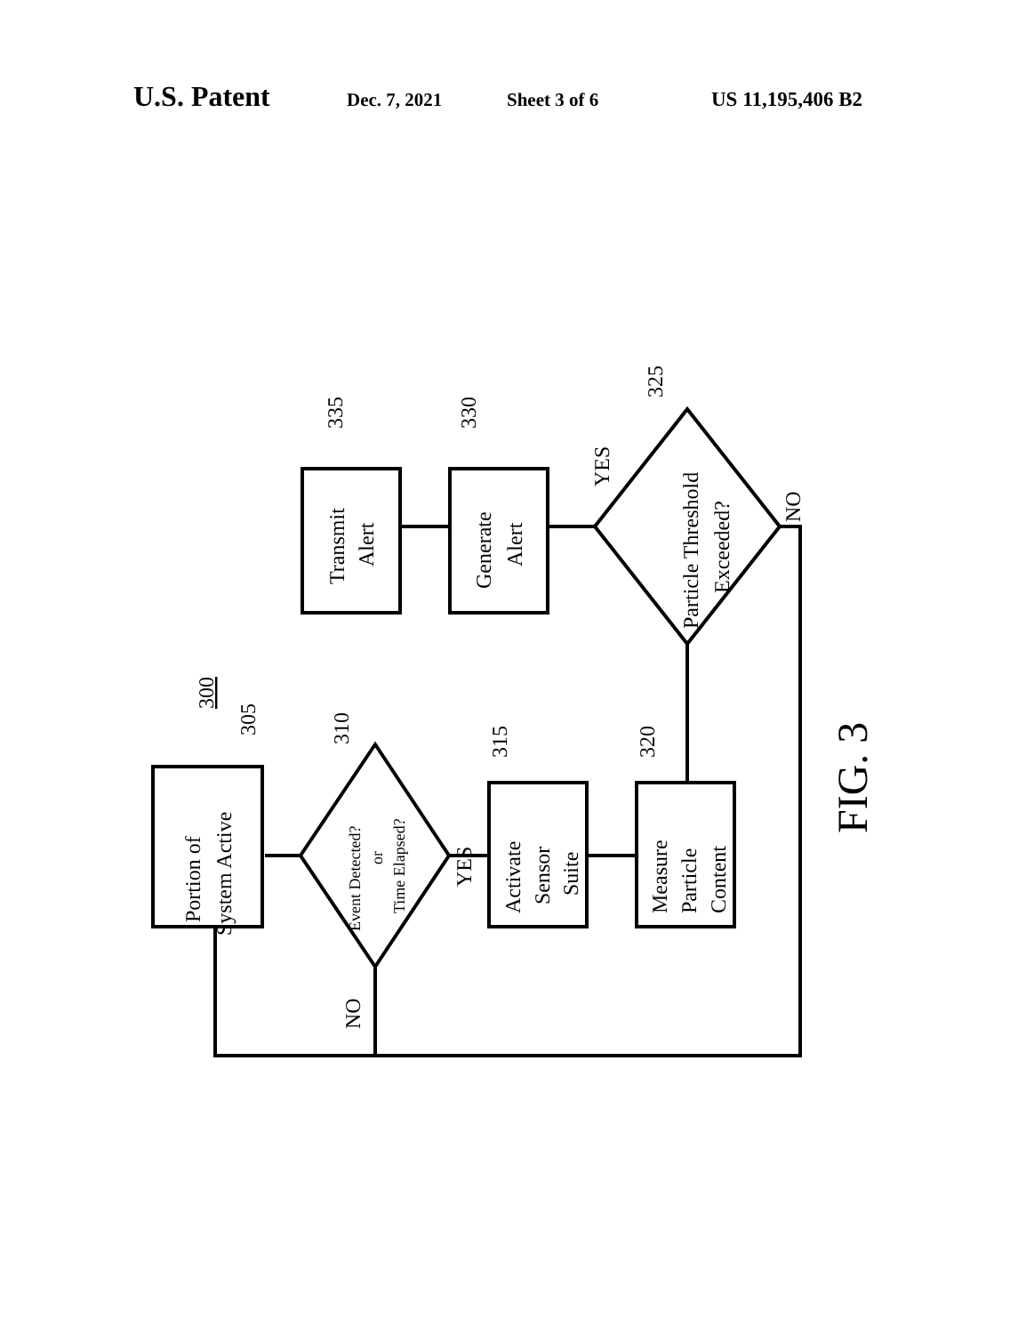U.S. Patent Dec. 7, 2021 Sheet 3 of 6 US 11,195,406 B2
Portion of
System Active
Event Detected?
or
Time Elapsed?
Activate
Sensor
Suite
Measure
Particle
Content
Particle Threshold
Exceeded?
Generate
Alert
Transmit
Alert
YES
NO
YES
NO
305
310
315
320
325
330
335
300
FIG. 3